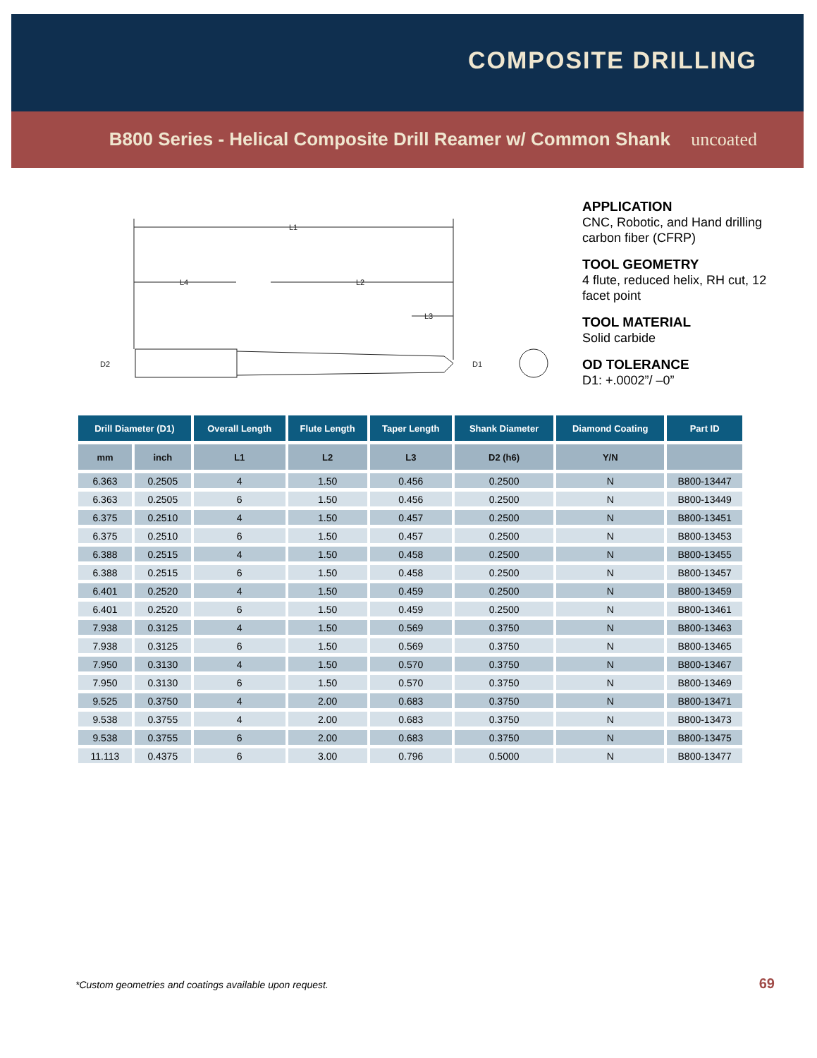COMPOSITE DRILLING
B800 Series - Helical Composite Drill Reamer w/ Common Shank uncoated
L1
L4
L2
L3
D2
D1
APPLICATION
CNC, Robotic, and Hand drilling carbon fiber (CFRP)
TOOL GEOMETRY
4 flute, reduced helix, RH cut, 12 facet point
TOOL MATERIAL
Solid carbide
OD TOLERANCE
D1: +.0002”/ –0”
| Drill Diameter (D1) | | Overall Length | Flute Length | Taper Length | Shank Diameter | Diamond Coating | Part ID |
| --- | --- | --- | --- | --- | --- | --- | --- |
| mm | inch | L1 | L2 | L3 | D2 (h6) | Y/N | |
| 6.363 | 0.2505 | 4 | 1.50 | 0.456 | 0.2500 | N | B800-13447 |
| 6.363 | 0.2505 | 6 | 1.50 | 0.456 | 0.2500 | N | B800-13449 |
| 6.375 | 0.2510 | 4 | 1.50 | 0.457 | 0.2500 | N | B800-13451 |
| 6.375 | 0.2510 | 6 | 1.50 | 0.457 | 0.2500 | N | B800-13453 |
| 6.388 | 0.2515 | 4 | 1.50 | 0.458 | 0.2500 | N | B800-13455 |
| 6.388 | 0.2515 | 6 | 1.50 | 0.458 | 0.2500 | N | B800-13457 |
| 6.401 | 0.2520 | 4 | 1.50 | 0.459 | 0.2500 | N | B800-13459 |
| 6.401 | 0.2520 | 6 | 1.50 | 0.459 | 0.2500 | N | B800-13461 |
| 7.938 | 0.3125 | 4 | 1.50 | 0.569 | 0.3750 | N | B800-13463 |
| 7.938 | 0.3125 | 6 | 1.50 | 0.569 | 0.3750 | N | B800-13465 |
| 7.950 | 0.3130 | 4 | 1.50 | 0.570 | 0.3750 | N | B800-13467 |
| 7.950 | 0.3130 | 6 | 1.50 | 0.570 | 0.3750 | N | B800-13469 |
| 9.525 | 0.3750 | 4 | 2.00 | 0.683 | 0.3750 | N | B800-13471 |
| 9.538 | 0.3755 | 4 | 2.00 | 0.683 | 0.3750 | N | B800-13473 |
| 9.538 | 0.3755 | 6 | 2.00 | 0.683 | 0.3750 | N | B800-13475 |
| 11.113 | 0.4375 | 6 | 3.00 | 0.796 | 0.5000 | N | B800-13477 |
*Custom geometries and coatings available upon request.
69